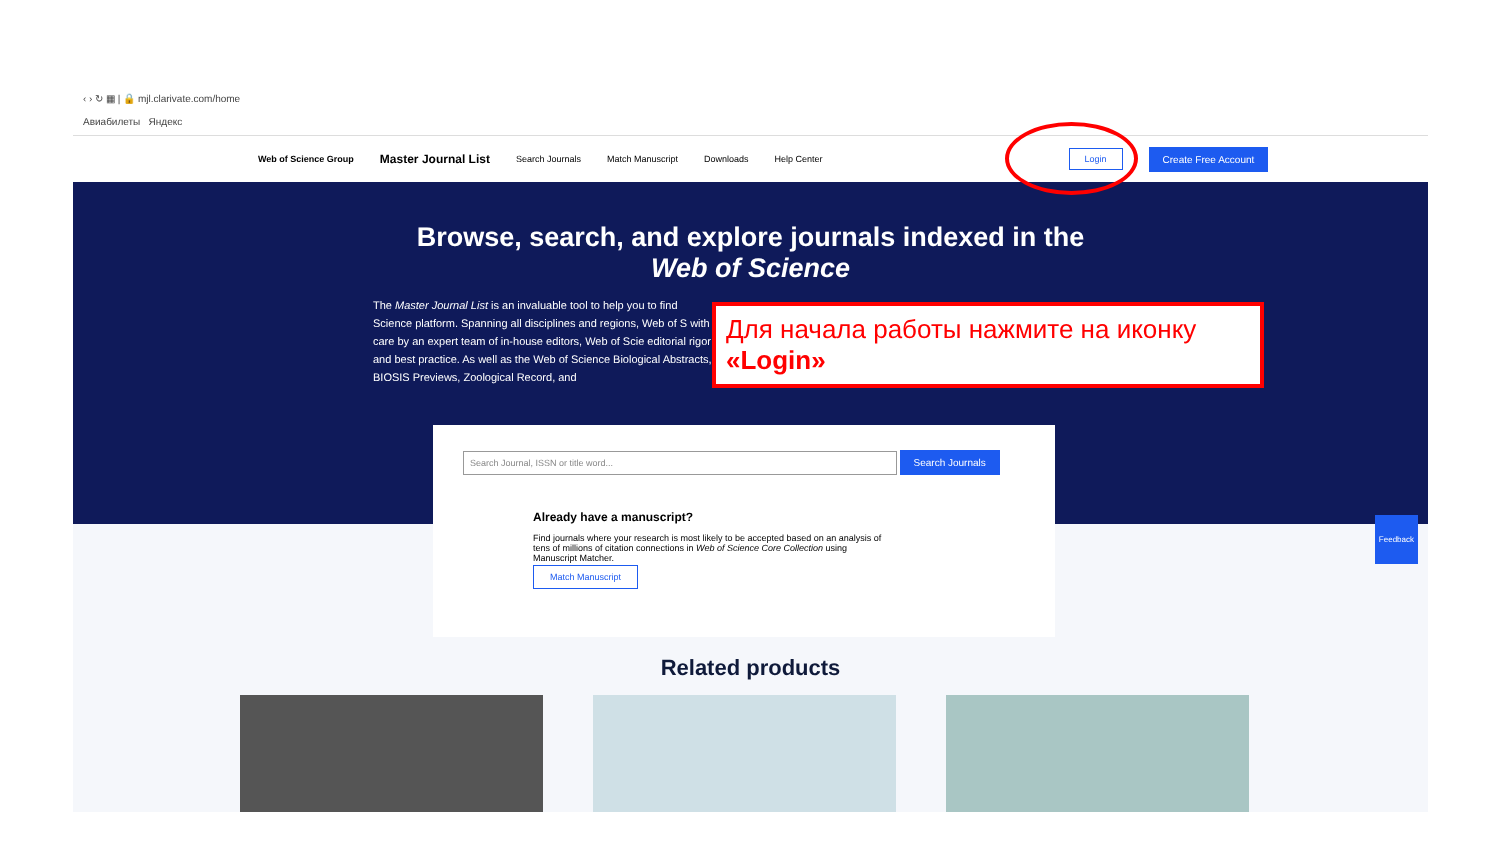‹ › ↻ ▦ | 🔒 mjl.clarivate.com/home
Авиабилеты Яндекс
Web of Science Group Master Journal List Search Journals Match Manuscript Downloads Help Center Login Create Free Account
Browse, search, and explore journals indexed in the
Web of Science
The Master Journal List is an invaluable tool to help you to find Science platform. Spanning all disciplines and regions, Web of S with care by an expert team of in-house editors, Web of Scie editorial rigor and best practice. As well as the Web of Science Biological Abstracts, BIOSIS Previews, Zoological Record, and
Search Journal, ISSN or title word... Search Journals
Already have a manuscript?
Find journals where your research is most likely to be accepted based on an analysis of tens of millions of citation connections in Web of Science Core Collection using Manuscript Matcher.
Match Manuscript
Related products
Feedback
Для начала работы нажмите на иконку «Login»